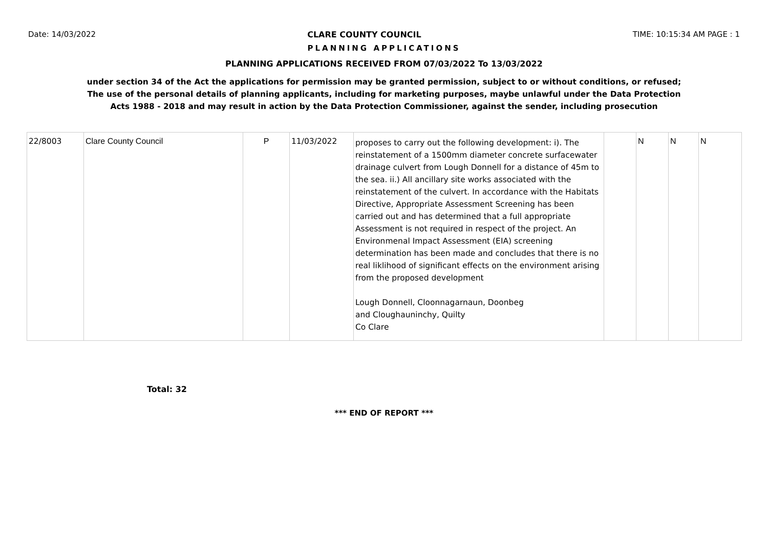Date: 14/03/2022 CLARE COUNTY COUNCIL TIME: 10:15:34 AM PAGE : 1
PLANNING APPLICATIONS
PLANNING APPLICATIONS RECEIVED FROM 07/03/2022 To 13/03/2022
under section 34 of the Act the applications for permission may be granted permission, subject to or without conditions, or refused;
The use of the personal details of planning applicants, including for marketing purposes, maybe unlawful under the Data Protection
Acts 1988 - 2018 and may result in action by the Data Protection Commissioner, against the sender, including prosecution
| 22/8003 | Clare County Council | P | 11/03/2022 | proposes to carry out the following development: i). The reinstatement of a 1500mm diameter concrete surfacewater drainage culvert from Lough Donnell for a distance of 45m to the sea. ii.) All ancillary site works associated with the reinstatement of the culvert. In accordance with the Habitats Directive, Appropriate Assessment Screening has been carried out and has determined that a full appropriate Assessment is not required in respect of the project. An Environmenal Impact Assessment (EIA) screening determination has been made and concludes that there is no real liklihood of significant effects on the environment arising from the proposed development Lough Donnell, Cloonnagarnaun, Doonbeg and Cloughauninchy, Quilty Co Clare | | N | N | N |
Total: 32
*** END OF REPORT ***